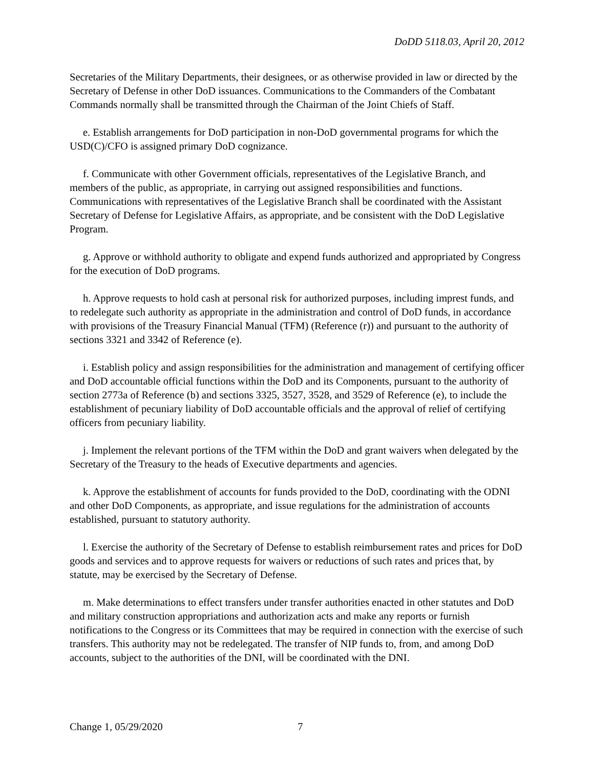DoDD 5118.03, April 20, 2012
Secretaries of the Military Departments, their designees, or as otherwise provided in law or directed by the Secretary of Defense in other DoD issuances. Communications to the Commanders of the Combatant Commands normally shall be transmitted through the Chairman of the Joint Chiefs of Staff.
e. Establish arrangements for DoD participation in non-DoD governmental programs for which the USD(C)/CFO is assigned primary DoD cognizance.
f. Communicate with other Government officials, representatives of the Legislative Branch, and members of the public, as appropriate, in carrying out assigned responsibilities and functions. Communications with representatives of the Legislative Branch shall be coordinated with the Assistant Secretary of Defense for Legislative Affairs, as appropriate, and be consistent with the DoD Legislative Program.
g. Approve or withhold authority to obligate and expend funds authorized and appropriated by Congress for the execution of DoD programs.
h. Approve requests to hold cash at personal risk for authorized purposes, including imprest funds, and to redelegate such authority as appropriate in the administration and control of DoD funds, in accordance with provisions of the Treasury Financial Manual (TFM) (Reference (r)) and pursuant to the authority of sections 3321 and 3342 of Reference (e).
i. Establish policy and assign responsibilities for the administration and management of certifying officer and DoD accountable official functions within the DoD and its Components, pursuant to the authority of section 2773a of Reference (b) and sections 3325, 3527, 3528, and 3529 of Reference (e), to include the establishment of pecuniary liability of DoD accountable officials and the approval of relief of certifying officers from pecuniary liability.
j. Implement the relevant portions of the TFM within the DoD and grant waivers when delegated by the Secretary of the Treasury to the heads of Executive departments and agencies.
k. Approve the establishment of accounts for funds provided to the DoD, coordinating with the ODNI and other DoD Components, as appropriate, and issue regulations for the administration of accounts established, pursuant to statutory authority.
l. Exercise the authority of the Secretary of Defense to establish reimbursement rates and prices for DoD goods and services and to approve requests for waivers or reductions of such rates and prices that, by statute, may be exercised by the Secretary of Defense.
m. Make determinations to effect transfers under transfer authorities enacted in other statutes and DoD and military construction appropriations and authorization acts and make any reports or furnish notifications to the Congress or its Committees that may be required in connection with the exercise of such transfers. This authority may not be redelegated. The transfer of NIP funds to, from, and among DoD accounts, subject to the authorities of the DNI, will be coordinated with the DNI.
Change 1, 05/29/2020 7